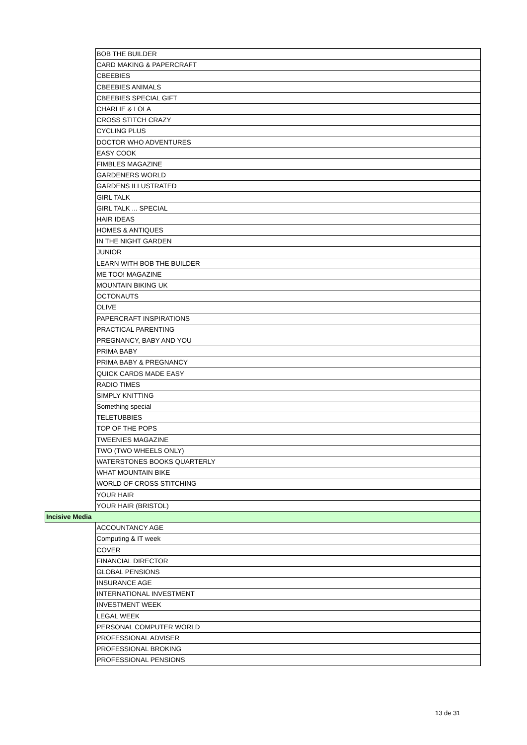| | BOB THE BUILDER |
| | CARD MAKING & PAPERCRAFT |
| | CBEEBIES |
| | CBEEBIES ANIMALS |
| | CBEEBIES SPECIAL GIFT |
| | CHARLIE & LOLA |
| | CROSS STITCH CRAZY |
| | CYCLING PLUS |
| | DOCTOR WHO ADVENTURES |
| | EASY COOK |
| | FIMBLES MAGAZINE |
| | GARDENERS WORLD |
| | GARDENS ILLUSTRATED |
| | GIRL TALK |
| | GIRL TALK ... SPECIAL |
| | HAIR IDEAS |
| | HOMES & ANTIQUES |
| | IN THE NIGHT GARDEN |
| | JUNIOR |
| | LEARN WITH BOB THE BUILDER |
| | ME TOO! MAGAZINE |
| | MOUNTAIN BIKING UK |
| | OCTONAUTS |
| | OLIVE |
| | PAPERCRAFT INSPIRATIONS |
| | PRACTICAL PARENTING |
| | PREGNANCY, BABY AND YOU |
| | PRIMA BABY |
| | PRIMA BABY & PREGNANCY |
| | QUICK CARDS MADE EASY |
| | RADIO TIMES |
| | SIMPLY KNITTING |
| | Something special |
| | TELETUBBIES |
| | TOP OF THE POPS |
| | TWEENIES MAGAZINE |
| | TWO (TWO WHEELS ONLY) |
| | WATERSTONES BOOKS QUARTERLY |
| | WHAT MOUNTAIN BIKE |
| | WORLD OF CROSS STITCHING |
| | YOUR HAIR |
| | YOUR HAIR (BRISTOL) |
| Incisive Media | |
| | ACCOUNTANCY AGE |
| | Computing & IT week |
| | COVER |
| | FINANCIAL DIRECTOR |
| | GLOBAL PENSIONS |
| | INSURANCE AGE |
| | INTERNATIONAL INVESTMENT |
| | INVESTMENT WEEK |
| | LEGAL WEEK |
| | PERSONAL COMPUTER WORLD |
| | PROFESSIONAL ADVISER |
| | PROFESSIONAL BROKING |
| | PROFESSIONAL PENSIONS |
13 de 31